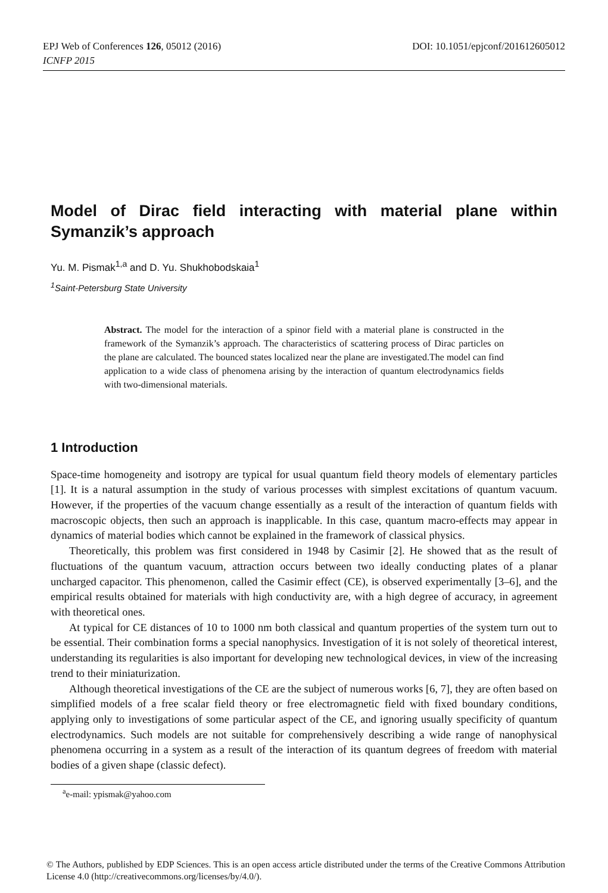EPJ Web of Conferences 126, 05012 (2016) DOI: 10.1051/epjconf/201612605012
ICNFP 2015
Model of Dirac field interacting with material plane within Symanzik’s approach
Yu. M. Pismak<sup>1,a</sup> and D. Yu. Shukhobodskaia<sup>1</sup>
<sup>1</sup> Saint-Petersburg State University
Abstract. The model for the interaction of a spinor field with a material plane is constructed in the framework of the Symanzik’s approach. The characteristics of scattering process of Dirac particles on the plane are calculated. The bounced states localized near the plane are investigated.The model can find application to a wide class of phenomena arising by the interaction of quantum electrodynamics fields with two-dimensional materials.
1 Introduction
Space-time homogeneity and isotropy are typical for usual quantum field theory models of elementary particles [1]. It is a natural assumption in the study of various processes with simplest excitations of quantum vacuum. However, if the properties of the vacuum change essentially as a result of the interaction of quantum fields with macroscopic objects, then such an approach is inapplicable. In this case, quantum macro-effects may appear in dynamics of material bodies which cannot be explained in the framework of classical physics.
Theoretically, this problem was first considered in 1948 by Casimir [2]. He showed that as the result of fluctuations of the quantum vacuum, attraction occurs between two ideally conducting plates of a planar uncharged capacitor. This phenomenon, called the Casimir effect (CE), is observed experimentally [3–6], and the empirical results obtained for materials with high conductivity are, with a high degree of accuracy, in agreement with theoretical ones.
At typical for CE distances of 10 to 1000 nm both classical and quantum properties of the system turn out to be essential. Their combination forms a special nanophysics. Investigation of it is not solely of theoretical interest, understanding its regularities is also important for developing new technological devices, in view of the increasing trend to their miniaturization.
Although theoretical investigations of the CE are the subject of numerous works [6, 7], they are often based on simplified models of a free scalar field theory or free electromagnetic field with fixed boundary conditions, applying only to investigations of some particular aspect of the CE, and ignoring usually specificity of quantum electrodynamics. Such models are not suitable for comprehensively describing a wide range of nanophysical phenomena occurring in a system as a result of the interaction of its quantum degrees of freedom with material bodies of a given shape (classic defect).
<sup>a</sup> e-mail: ypismak@yahoo.com
© The Authors, published by EDP Sciences. This is an open access article distributed under the terms of the Creative Commons Attribution License 4.0 (http://creativecommons.org/licenses/by/4.0/).